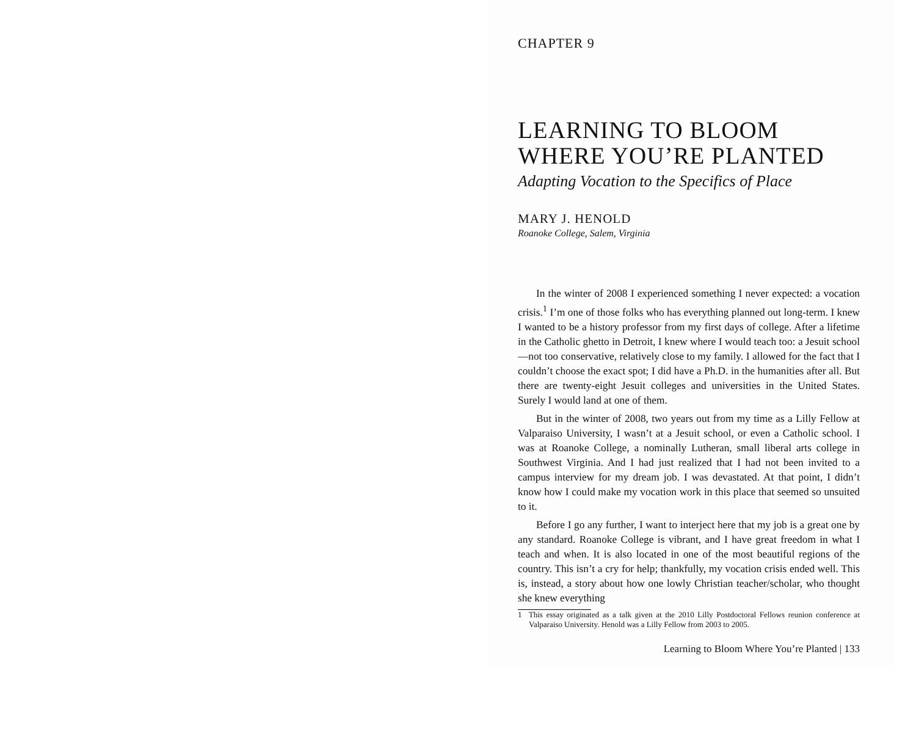CHAPTER 9
LEARNING TO BLOOM
WHERE YOU’RE PLANTED
Adapting Vocation to the Specifics of Place
MARY J. HENOLD
Roanoke College, Salem, Virginia
In the winter of 2008 I experienced something I never expected: a vocation crisis.<sup>1</sup> I’m one of those folks who has everything planned out long-term. I knew I wanted to be a history professor from my first days of college. After a lifetime in the Catholic ghetto in Detroit, I knew where I would teach too: a Jesuit school—not too conservative, relatively close to my family. I allowed for the fact that I couldn’t choose the exact spot; I did have a Ph.D. in the humanities after all. But there are twenty-eight Jesuit colleges and universities in the United States. Surely I would land at one of them.
But in the winter of 2008, two years out from my time as a Lilly Fellow at Valparaiso University, I wasn’t at a Jesuit school, or even a Catholic school. I was at Roanoke College, a nominally Lutheran, small liberal arts college in Southwest Virginia. And I had just realized that I had not been invited to a campus interview for my dream job. I was devastated. At that point, I didn’t know how I could make my vocation work in this place that seemed so unsuited to it.
Before I go any further, I want to interject here that my job is a great one by any standard. Roanoke College is vibrant, and I have great freedom in what I teach and when. It is also located in one of the most beautiful regions of the country. This isn’t a cry for help; thankfully, my vocation crisis ended well. This is, instead, a story about how one lowly Christian teacher/scholar, who thought she knew everything
1 This essay originated as a talk given at the 2010 Lilly Postdoctoral Fellows reunion conference at Valparaiso University. Henold was a Lilly Fellow from 2003 to 2005.
Learning to Bloom Where You’re Planted | 133